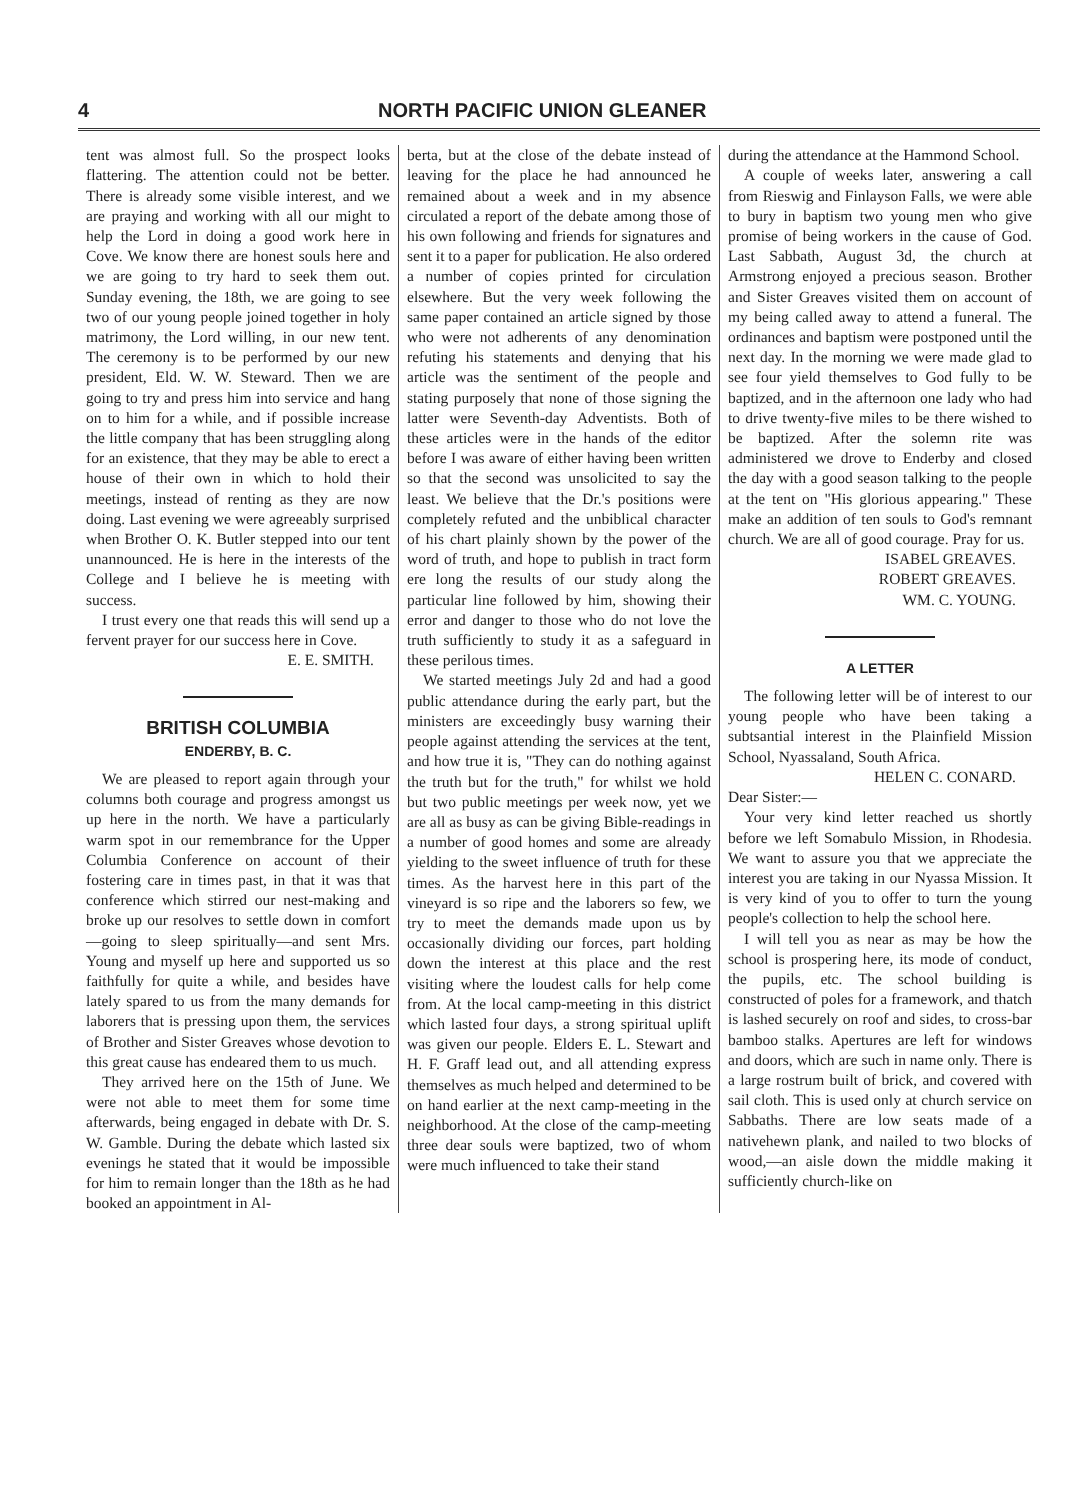4 NORTH PACIFIC UNION GLEANER
tent was almost full. So the prospect looks flattering. The attention could not be better. There is already some visible interest, and we are praying and working with all our might to help the Lord in doing a good work here in Cove. We know there are honest souls here and we are going to try hard to seek them out. Sunday evening, the 18th, we are going to see two of our young people joined together in holy matrimony, the Lord willing, in our new tent. The ceremony is to be performed by our new president, Eld. W. W. Steward. Then we are going to try and press him into service and hang on to him for a while, and if possible increase the little company that has been struggling along for an existence, that they may be able to erect a house of their own in which to hold their meetings, instead of renting as they are now doing. Last evening we were agreeably surprised when Brother O. K. Butler stepped into our tent unannounced. He is here in the interests of the College and I believe he is meeting with success.
I trust every one that reads this will send up a fervent prayer for our success here in Cove.
E. E. SMITH.
BRITISH COLUMBIA
ENDERBY, B. C.
We are pleased to report again through your columns both courage and progress amongst us up here in the north. We have a particularly warm spot in our remembrance for the Upper Columbia Conference on account of their fostering care in times past, in that it was that conference which stirred our nest-making and broke up our resolves to settle down in comfort—going to sleep spiritually—and sent Mrs. Young and myself up here and supported us so faithfully for quite a while, and besides have lately spared to us from the many demands for laborers that is pressing upon them, the services of Brother and Sister Greaves whose devotion to this great cause has endeared them to us much.
They arrived here on the 15th of June. We were not able to meet them for some time afterwards, being engaged in debate with Dr. S. W. Gamble. During the debate which lasted six evenings he stated that it would be impossible for him to remain longer than the 18th as he had booked an appointment in Al-
berta, but at the close of the debate instead of leaving for the place he had announced he remained about a week and in my absence circulated a report of the debate among those of his own following and friends for signatures and sent it to a paper for publication. He also ordered a number of copies printed for circulation elsewhere. But the very week following the same paper contained an article signed by those who were not adherents of any denomination refuting his statements and denying that his article was the sentiment of the people and stating purposely that none of those signing the latter were Seventh-day Adventists. Both of these articles were in the hands of the editor before I was aware of either having been written so that the second was unsolicited to say the least. We believe that the Dr.'s positions were completely refuted and the unbiblical character of his chart plainly shown by the power of the word of truth, and hope to publish in tract form ere long the results of our study along the particular line followed by him, showing their error and danger to those who do not love the truth sufficiently to study it as a safeguard in these perilous times.
We started meetings July 2d and had a good public attendance during the early part, but the ministers are exceedingly busy warning their people against attending the services at the tent, and how true it is, "They can do nothing against the truth but for the truth," for whilst we hold but two public meetings per week now, yet we are all as busy as can be giving Bible-readings in a number of good homes and some are already yielding to the sweet influence of truth for these times. As the harvest here in this part of the vineyard is so ripe and the laborers so few, we try to meet the demands made upon us by occasionally dividing our forces, part holding down the interest at this place and the rest visiting where the loudest calls for help come from. At the local camp-meeting in this district which lasted four days, a strong spiritual uplift was given our people. Elders E. L. Stewart and H. F. Graff lead out, and all attending express themselves as much helped and determined to be on hand earlier at the next camp-meeting in the neighborhood. At the close of the camp-meeting three dear souls were baptized, two of whom were much influenced to take their stand
during the attendance at the Hammond School.
A couple of weeks later, answering a call from Rieswig and Finlayson Falls, we were able to bury in baptism two young men who give promise of being workers in the cause of God. Last Sabbath, August 3d, the church at Armstrong enjoyed a precious season. Brother and Sister Greaves visited them on account of my being called away to attend a funeral. The ordinances and baptism were postponed until the next day. In the morning we were made glad to see four yield themselves to God fully to be baptized, and in the afternoon one lady who had to drive twenty-five miles to be there wished to be baptized. After the solemn rite was administered we drove to Enderby and closed the day with a good season talking to the people at the tent on "His glorious appearing." These make an addition of ten souls to God's remnant church. We are all of good courage. Pray for us.
ISABEL GREAVES.
ROBERT GREAVES.
WM. C. YOUNG.
A LETTER
The following letter will be of interest to our young people who have been taking a subtsantial interest in the Plainfield Mission School, Nyassaland, South Africa.
HELEN C. CONARD.
Dear Sister:—
Your very kind letter reached us shortly before we left Somabulo Mission, in Rhodesia. We want to assure you that we appreciate the interest you are taking in our Nyassa Mission. It is very kind of you to offer to turn the young people's collection to help the school here.
I will tell you as near as may be how the school is prospering here, its mode of conduct, the pupils, etc. The school building is constructed of poles for a framework, and thatch is lashed securely on roof and sides, to cross-bar bamboo stalks. Apertures are left for windows and doors, which are such in name only. There is a large rostrum built of brick, and covered with sail cloth. This is used only at church service on Sabbaths. There are low seats made of a nativehewn plank, and nailed to two blocks of wood,—an aisle down the middle making it sufficiently church-like on